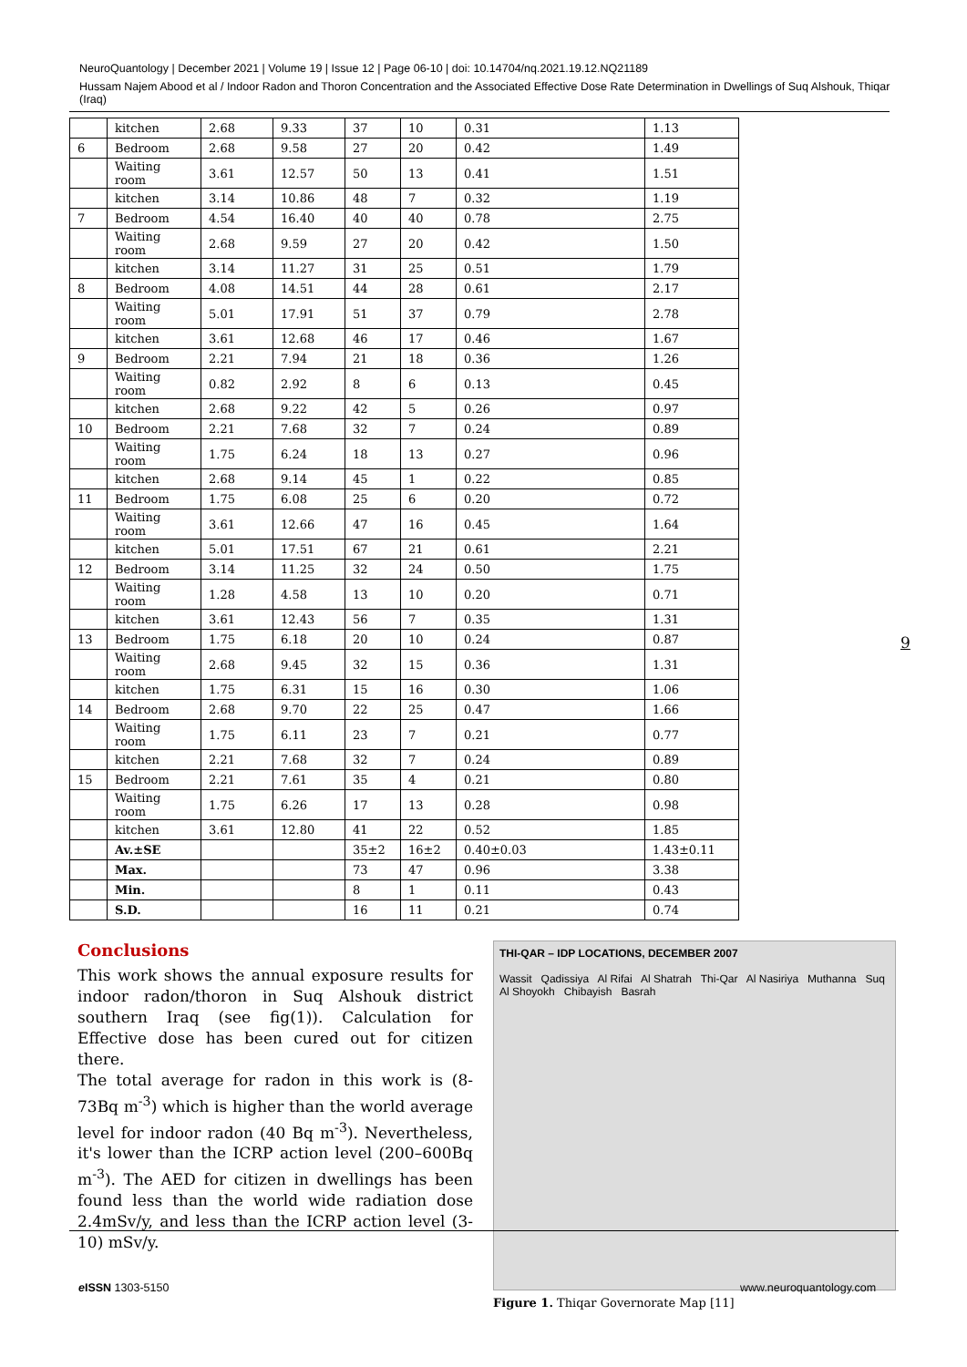NeuroQuantology | December 2021 | Volume 19 | Issue 12 | Page 06-10 | doi: 10.14704/nq.2021.19.12.NQ21189
Hussam Najem Abood et al / Indoor Radon and Thoron Concentration and the Associated Effective Dose Rate Determination in Dwellings of Suq Alshouk, Thiqar (Iraq)
| | kitchen | 2.68 | 9.33 | 37 | 10 | 0.31 | 1.13 |
| 6 | Bedroom | 2.68 | 9.58 | 27 | 20 | 0.42 | 1.49 |
| | Waiting room | 3.61 | 12.57 | 50 | 13 | 0.41 | 1.51 |
| | kitchen | 3.14 | 10.86 | 48 | 7 | 0.32 | 1.19 |
| 7 | Bedroom | 4.54 | 16.40 | 40 | 40 | 0.78 | 2.75 |
| | Waiting room | 2.68 | 9.59 | 27 | 20 | 0.42 | 1.50 |
| | kitchen | 3.14 | 11.27 | 31 | 25 | 0.51 | 1.79 |
| 8 | Bedroom | 4.08 | 14.51 | 44 | 28 | 0.61 | 2.17 |
| | Waiting room | 5.01 | 17.91 | 51 | 37 | 0.79 | 2.78 |
| | kitchen | 3.61 | 12.68 | 46 | 17 | 0.46 | 1.67 |
| 9 | Bedroom | 2.21 | 7.94 | 21 | 18 | 0.36 | 1.26 |
| | Waiting room | 0.82 | 2.92 | 8 | 6 | 0.13 | 0.45 |
| | kitchen | 2.68 | 9.22 | 42 | 5 | 0.26 | 0.97 |
| 10 | Bedroom | 2.21 | 7.68 | 32 | 7 | 0.24 | 0.89 |
| | Waiting room | 1.75 | 6.24 | 18 | 13 | 0.27 | 0.96 |
| | kitchen | 2.68 | 9.14 | 45 | 1 | 0.22 | 0.85 |
| 11 | Bedroom | 1.75 | 6.08 | 25 | 6 | 0.20 | 0.72 |
| | Waiting room | 3.61 | 12.66 | 47 | 16 | 0.45 | 1.64 |
| | kitchen | 5.01 | 17.51 | 67 | 21 | 0.61 | 2.21 |
| 12 | Bedroom | 3.14 | 11.25 | 32 | 24 | 0.50 | 1.75 |
| | Waiting room | 1.28 | 4.58 | 13 | 10 | 0.20 | 0.71 |
| | kitchen | 3.61 | 12.43 | 56 | 7 | 0.35 | 1.31 |
| 13 | Bedroom | 1.75 | 6.18 | 20 | 10 | 0.24 | 0.87 |
| | Waiting room | 2.68 | 9.45 | 32 | 15 | 0.36 | 1.31 |
| | kitchen | 1.75 | 6.31 | 15 | 16 | 0.30 | 1.06 |
| 14 | Bedroom | 2.68 | 9.70 | 22 | 25 | 0.47 | 1.66 |
| | Waiting room | 1.75 | 6.11 | 23 | 7 | 0.21 | 0.77 |
| | kitchen | 2.21 | 7.68 | 32 | 7 | 0.24 | 0.89 |
| 15 | Bedroom | 2.21 | 7.61 | 35 | 4 | 0.21 | 0.80 |
| | Waiting room | 1.75 | 6.26 | 17 | 13 | 0.28 | 0.98 |
| | kitchen | 3.61 | 12.80 | 41 | 22 | 0.52 | 1.85 |
| | Av.±SE | | | 35±2 | 16±2 | 0.40±0.03 | 1.43±0.11 |
| | Max. | | | 73 | 47 | 0.96 | 3.38 |
| | Min. | | | 8 | 1 | 0.11 | 0.43 |
| | S.D. | | | 16 | 11 | 0.21 | 0.74 |
Conclusions
This work shows the annual exposure results for indoor radon/thoron in Suq Alshouk district southern Iraq (see fig(1)). Calculation for Effective dose has been cured out for citizen there.
The total average for radon in this work is (8-73Bq m<sup>-3</sup>) which is higher than the world average level for indoor radon (40 Bq m<sup>-3</sup>). Nevertheless, it's lower than the ICRP action level (200–600Bq m<sup>-3</sup>). The AED for citizen in dwellings has been found less than the world wide radiation dose 2.4mSv/y, and less than the ICRP action level (3-10) mSv/y.
THI-QAR – IDP LOCATIONS, DECEMBER 2007
Wassit Qadissiya Al Rifai Al Shatrah Thi-Qar Al Nasiriya Muthanna Suq Al Shoyokh Chibayish Basrah
Figure 1. Thiqar Governorate Map [11]
9
e ISSN 1303-5150 www.neuroquantology.com